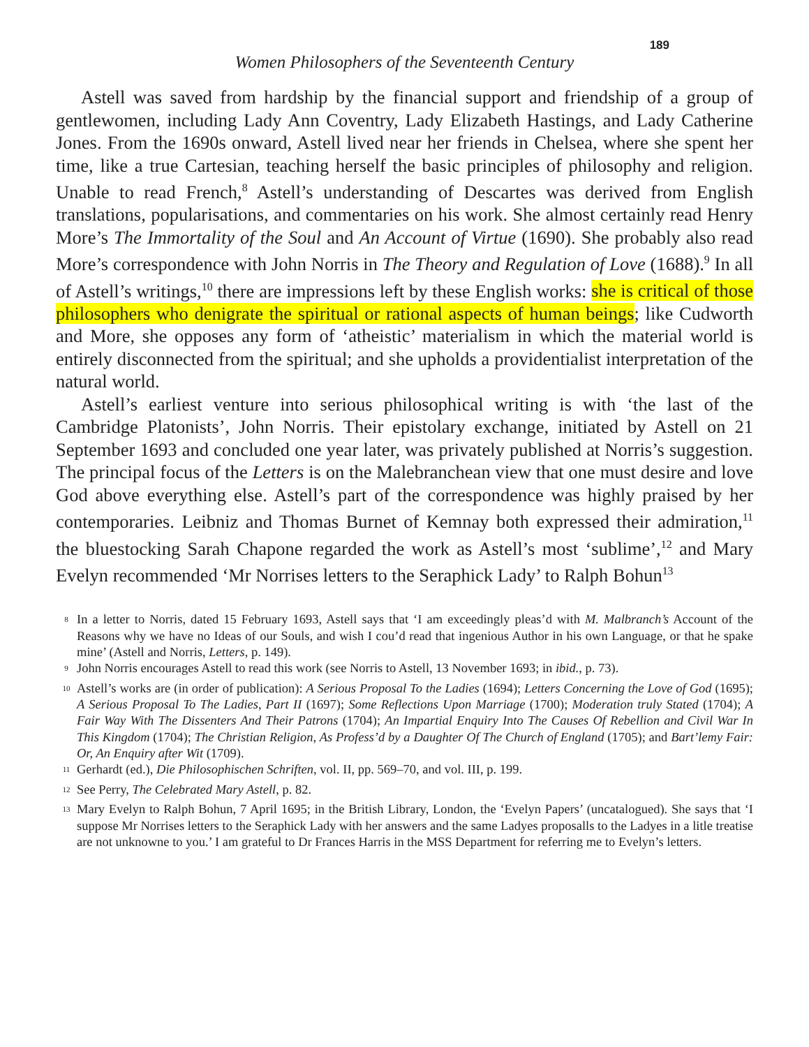189
Women Philosophers of the Seventeenth Century
Astell was saved from hardship by the financial support and friendship of a group of gentlewomen, including Lady Ann Coventry, Lady Elizabeth Hastings, and Lady Catherine Jones. From the 1690s onward, Astell lived near her friends in Chelsea, where she spent her time, like a true Cartesian, teaching herself the basic principles of philosophy and religion. Unable to read French,<sup>8</sup> Astell’s understanding of Descartes was derived from English translations, popularisations, and commentaries on his work. She almost certainly read Henry More’s The Immortality of the Soul and An Account of Virtue (1690). She probably also read More’s correspondence with John Norris in The Theory and Regulation of Love (1688).<sup>9</sup> In all of Astell’s writings,<sup>10</sup> there are impressions left by these English works: she is critical of those philosophers who denigrate the spiritual or rational aspects of human beings; like Cudworth and More, she opposes any form of ‘atheistic’ materialism in which the material world is entirely disconnected from the spiritual; and she upholds a providentialist interpretation of the natural world.
Astell’s earliest venture into serious philosophical writing is with ‘the last of the Cambridge Platonists’, John Norris. Their epistolary exchange, initiated by Astell on 21 September 1693 and concluded one year later, was privately published at Norris’s suggestion. The principal focus of the Letters is on the Malebranchean view that one must desire and love God above everything else. Astell’s part of the correspondence was highly praised by her contemporaries. Leibniz and Thomas Burnet of Kemnay both expressed their admiration,<sup>11</sup> the bluestocking Sarah Chapone regarded the work as Astell’s most ‘sublime’,<sup>12</sup> and Mary Evelyn recommended ‘Mr Norrises letters to the Seraphick Lady’ to Ralph Bohun<sup>13</sup>
<sup>8</sup> In a letter to Norris, dated 15 February 1693, Astell says that ‘I am exceedingly pleas’d with M. Malbranch’s Account of the Reasons why we have no Ideas of our Souls, and wish I cou’d read that ingenious Author in his own Language, or that he spake mine’ (Astell and Norris, Letters, p. 149).
<sup>9</sup> John Norris encourages Astell to read this work (see Norris to Astell, 13 November 1693; in ibid., p. 73).
<sup>10</sup> Astell’s works are (in order of publication): A Serious Proposal To the Ladies (1694); Letters Concerning the Love of God (1695); A Serious Proposal To The Ladies, Part II (1697); Some Reflections Upon Marriage (1700); Moderation truly Stated (1704); A Fair Way With The Dissenters And Their Patrons (1704); An Impartial Enquiry Into The Causes Of Rebellion and Civil War In This Kingdom (1704); The Christian Religion, As Profess’d by a Daughter Of The Church of England (1705); and Bart’lemy Fair: Or, An Enquiry after Wit (1709).
<sup>11</sup> Gerhardt (ed.), Die Philosophischen Schriften, vol. II, pp. 569–70, and vol. III, p. 199.
<sup>12</sup> See Perry, The Celebrated Mary Astell, p. 82.
<sup>13</sup> Mary Evelyn to Ralph Bohun, 7 April 1695; in the British Library, London, the ‘Evelyn Papers’ (uncatalogued). She says that ‘I suppose Mr Norrises letters to the Seraphick Lady with her answers and the same Ladyes proposalls to the Ladyes in a litle treatise are not unknowne to you.’ I am grateful to Dr Frances Harris in the MSS Department for referring me to Evelyn’s letters.